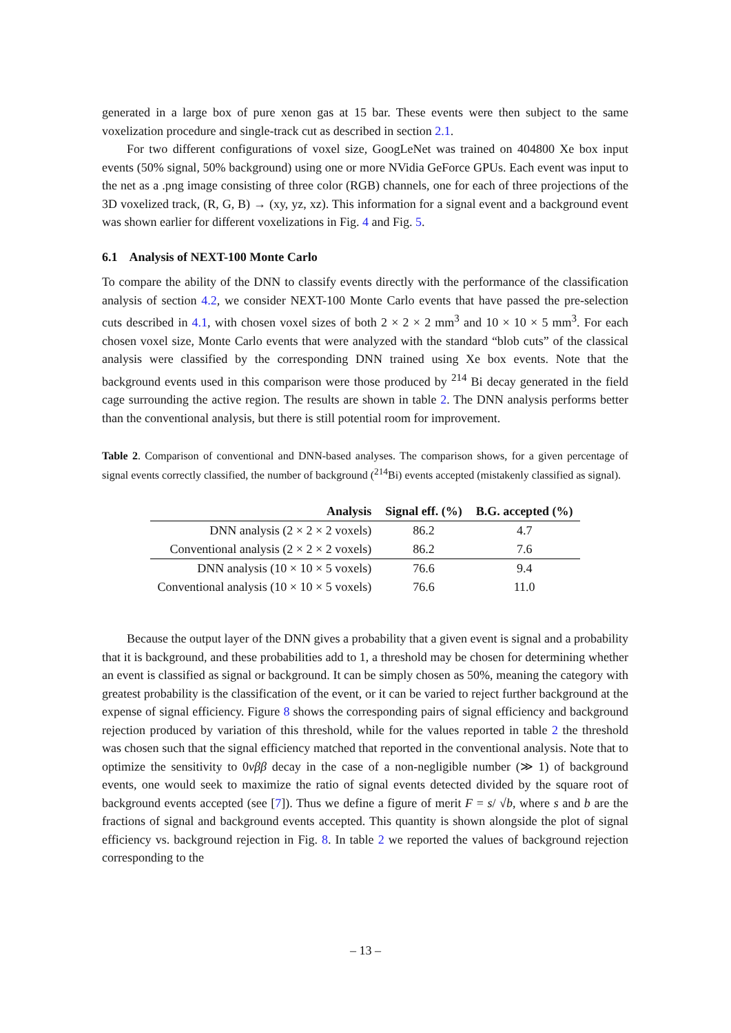generated in a large box of pure xenon gas at 15 bar. These events were then subject to the same voxelization procedure and single-track cut as described in section 2.1.
For two different configurations of voxel size, GoogLeNet was trained on 404800 Xe box input events (50% signal, 50% background) using one or more NVidia GeForce GPUs. Each event was input to the net as a .png image consisting of three color (RGB) channels, one for each of three projections of the 3D voxelized track, (R, G, B) → (xy, yz, xz). This information for a signal event and a background event was shown earlier for different voxelizations in Fig. 4 and Fig. 5.
6.1 Analysis of NEXT-100 Monte Carlo
To compare the ability of the DNN to classify events directly with the performance of the classification analysis of section 4.2, we consider NEXT-100 Monte Carlo events that have passed the pre-selection cuts described in 4.1, with chosen voxel sizes of both 2 × 2 × 2 mm<sup>3</sup> and 10 × 10 × 5 mm<sup>3</sup>. For each chosen voxel size, Monte Carlo events that were analyzed with the standard “blob cuts” of the classical analysis were classified by the corresponding DNN trained using Xe box events. Note that the background events used in this comparison were those produced by <sup>214</sup> Bi decay generated in the field cage surrounding the active region. The results are shown in table 2. The DNN analysis performs better than the conventional analysis, but there is still potential room for improvement.
Table 2. Comparison of conventional and DNN-based analyses. The comparison shows, for a given percentage of signal events correctly classified, the number of background (<sup>214</sup>Bi) events accepted (mistakenly classified as signal).
| Analysis | Signal eff. (%) | B.G. accepted (%) |
| --- | --- | --- |
| DNN analysis (2 × 2 × 2 voxels) | 86.2 | 4.7 |
| Conventional analysis (2 × 2 × 2 voxels) | 86.2 | 7.6 |
| DNN analysis (10 × 10 × 5 voxels) | 76.6 | 9.4 |
| Conventional analysis (10 × 10 × 5 voxels) | 76.6 | 11.0 |
Because the output layer of the DNN gives a probability that a given event is signal and a probability that it is background, and these probabilities add to 1, a threshold may be chosen for determining whether an event is classified as signal or background. It can be simply chosen as 50%, meaning the category with greatest probability is the classification of the event, or it can be varied to reject further background at the expense of signal efficiency. Figure 8 shows the corresponding pairs of signal efficiency and background rejection produced by variation of this threshold, while for the values reported in table 2 the threshold was chosen such that the signal efficiency matched that reported in the conventional analysis. Note that to optimize the sensitivity to 0νββ decay in the case of a non-negligible number (≫ 1) of background events, one would seek to maximize the ratio of signal events detected divided by the square root of background events accepted (see [7]). Thus we define a figure of merit F = s/ √b, where s and b are the fractions of signal and background events accepted. This quantity is shown alongside the plot of signal efficiency vs. background rejection in Fig. 8. In table 2 we reported the values of background rejection corresponding to the
– 13 –